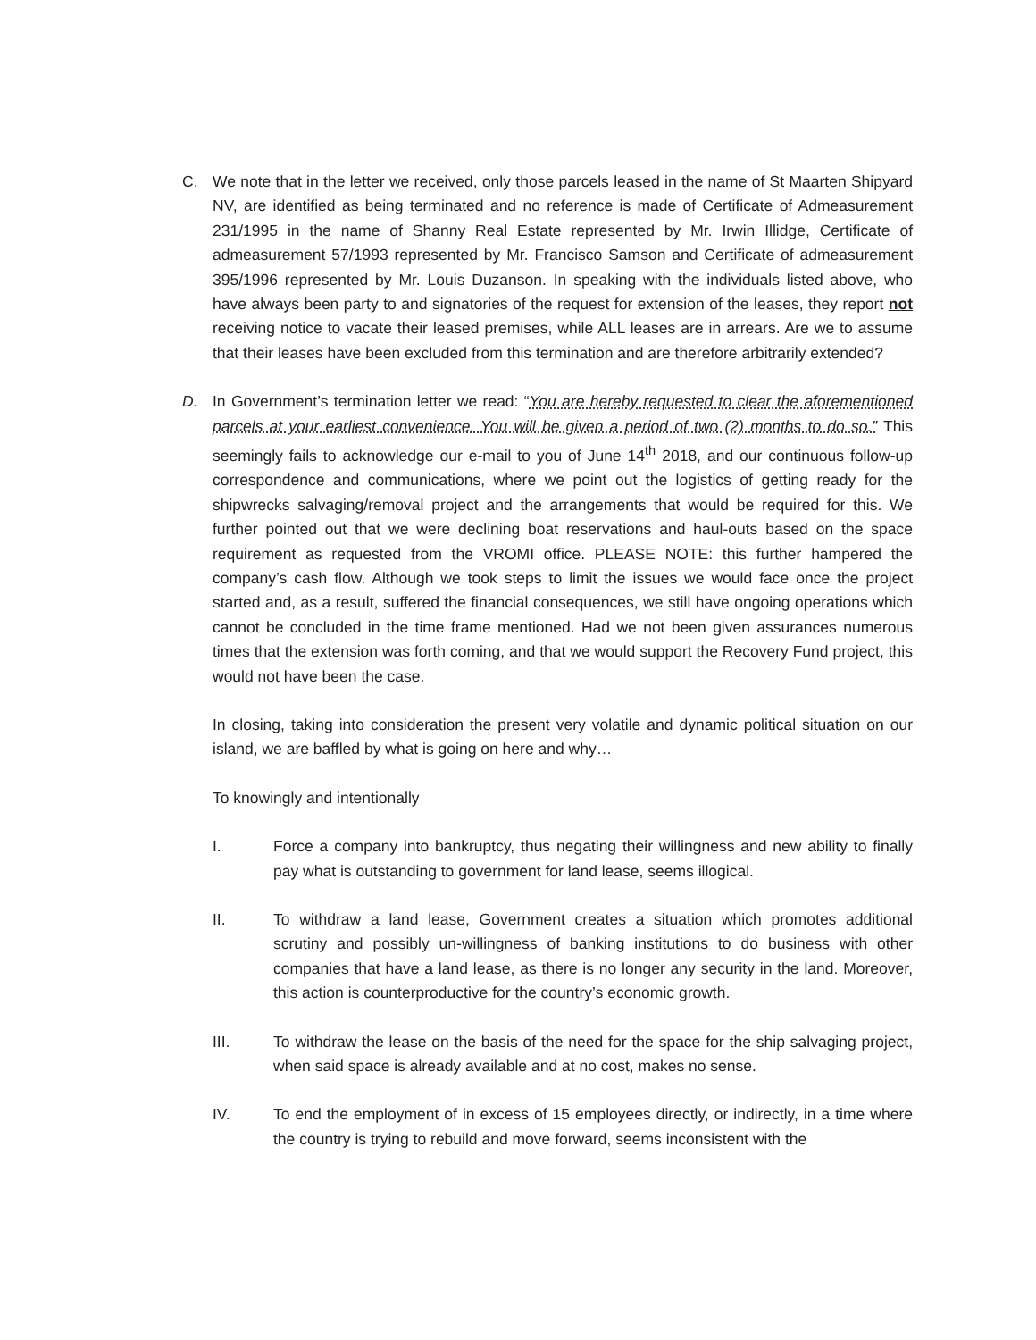C. We note that in the letter we received, only those parcels leased in the name of St Maarten Shipyard NV, are identified as being terminated and no reference is made of Certificate of Admeasurement 231/1995 in the name of Shanny Real Estate represented by Mr. Irwin Illidge, Certificate of admeasurement 57/1993 represented by Mr. Francisco Samson and Certificate of admeasurement 395/1996 represented by Mr. Louis Duzanson. In speaking with the individuals listed above, who have always been party to and signatories of the request for extension of the leases, they report not receiving notice to vacate their leased premises, while ALL leases are in arrears. Are we to assume that their leases have been excluded from this termination and are therefore arbitrarily extended?
D. In Government’s termination letter we read: “You are hereby requested to clear the aforementioned parcels at your earliest convenience. You will be given a period of two (2) months to do so.” This seemingly fails to acknowledge our e-mail to you of June 14<sup>th</sup> 2018, and our continuous follow-up correspondence and communications, where we point out the logistics of getting ready for the shipwrecks salvaging/removal project and the arrangements that would be required for this. We further pointed out that we were declining boat reservations and haul-outs based on the space requirement as requested from the VROMI office. PLEASE NOTE: this further hampered the company’s cash flow. Although we took steps to limit the issues we would face once the project started and, as a result, suffered the financial consequences, we still have ongoing operations which cannot be concluded in the time frame mentioned. Had we not been given assurances numerous times that the extension was forth coming, and that we would support the Recovery Fund project, this would not have been the case.
In closing, taking into consideration the present very volatile and dynamic political situation on our island, we are baffled by what is going on here and why…
To knowingly and intentionally
I. Force a company into bankruptcy, thus negating their willingness and new ability to finally pay what is outstanding to government for land lease, seems illogical.
II. To withdraw a land lease, Government creates a situation which promotes additional scrutiny and possibly un-willingness of banking institutions to do business with other companies that have a land lease, as there is no longer any security in the land. Moreover, this action is counterproductive for the country’s economic growth.
III. To withdraw the lease on the basis of the need for the space for the ship salvaging project, when said space is already available and at no cost, makes no sense.
IV. To end the employment of in excess of 15 employees directly, or indirectly, in a time where the country is trying to rebuild and move forward, seems inconsistent with the